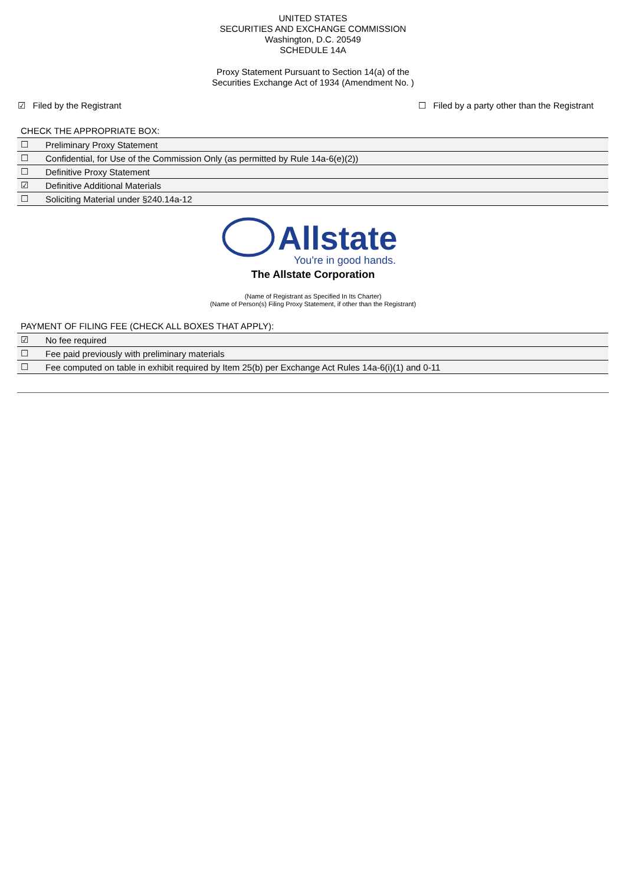UNITED STATES
SECURITIES AND EXCHANGE COMMISSION
Washington, D.C. 20549
SCHEDULE 14A
Proxy Statement Pursuant to Section 14(a) of the
Securities Exchange Act of 1934 (Amendment No. )
☑ Filed by the Registrant ☐ Filed by a party other than the Registrant
CHECK THE APPROPRIATE BOX:
| ☐ | Preliminary Proxy Statement |
| ☐ | Confidential, for Use of the Commission Only (as permitted by Rule 14a-6(e)(2)) |
| ☐ | Definitive Proxy Statement |
| ☑ | Definitive Additional Materials |
| ☐ | Soliciting Material under §240.14a-12 |
Allstate
You're in good hands.
The Allstate Corporation
(Name of Registrant as Specified In Its Charter)
(Name of Person(s) Filing Proxy Statement, if other than the Registrant)
PAYMENT OF FILING FEE (CHECK ALL BOXES THAT APPLY):
| ☑ | No fee required |
| ☐ | Fee paid previously with preliminary materials |
| ☐ | Fee computed on table in exhibit required by Item 25(b) per Exchange Act Rules 14a-6(i)(1) and 0-11 |